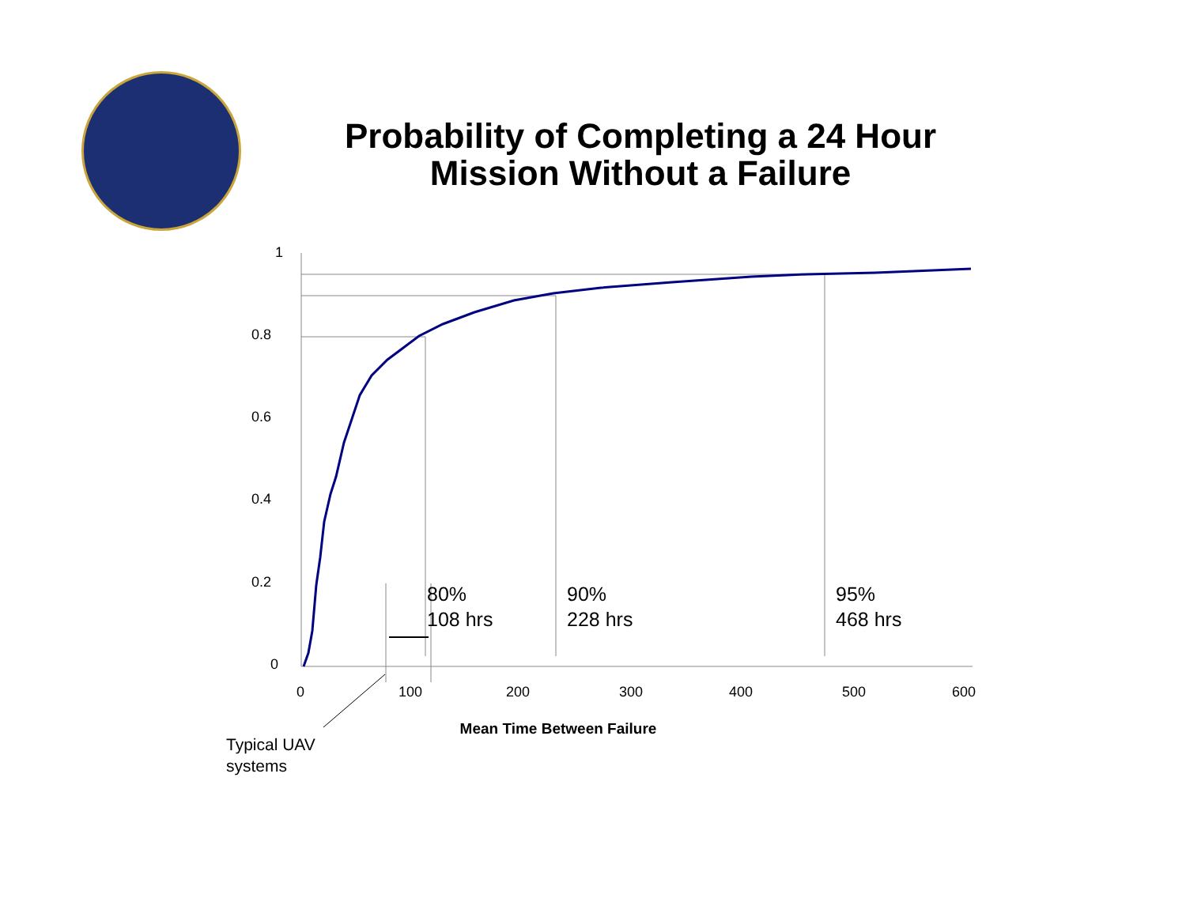Probability of Completing a 24 Hour Mission Without a Failure
1
0.8
0.6
0.4
0.2
0
0
100
200
300
400
500
600
Mean Time Between Failure
80%
108 hrs
90%
228 hrs
95%
468 hrs
Typical UAV
systems